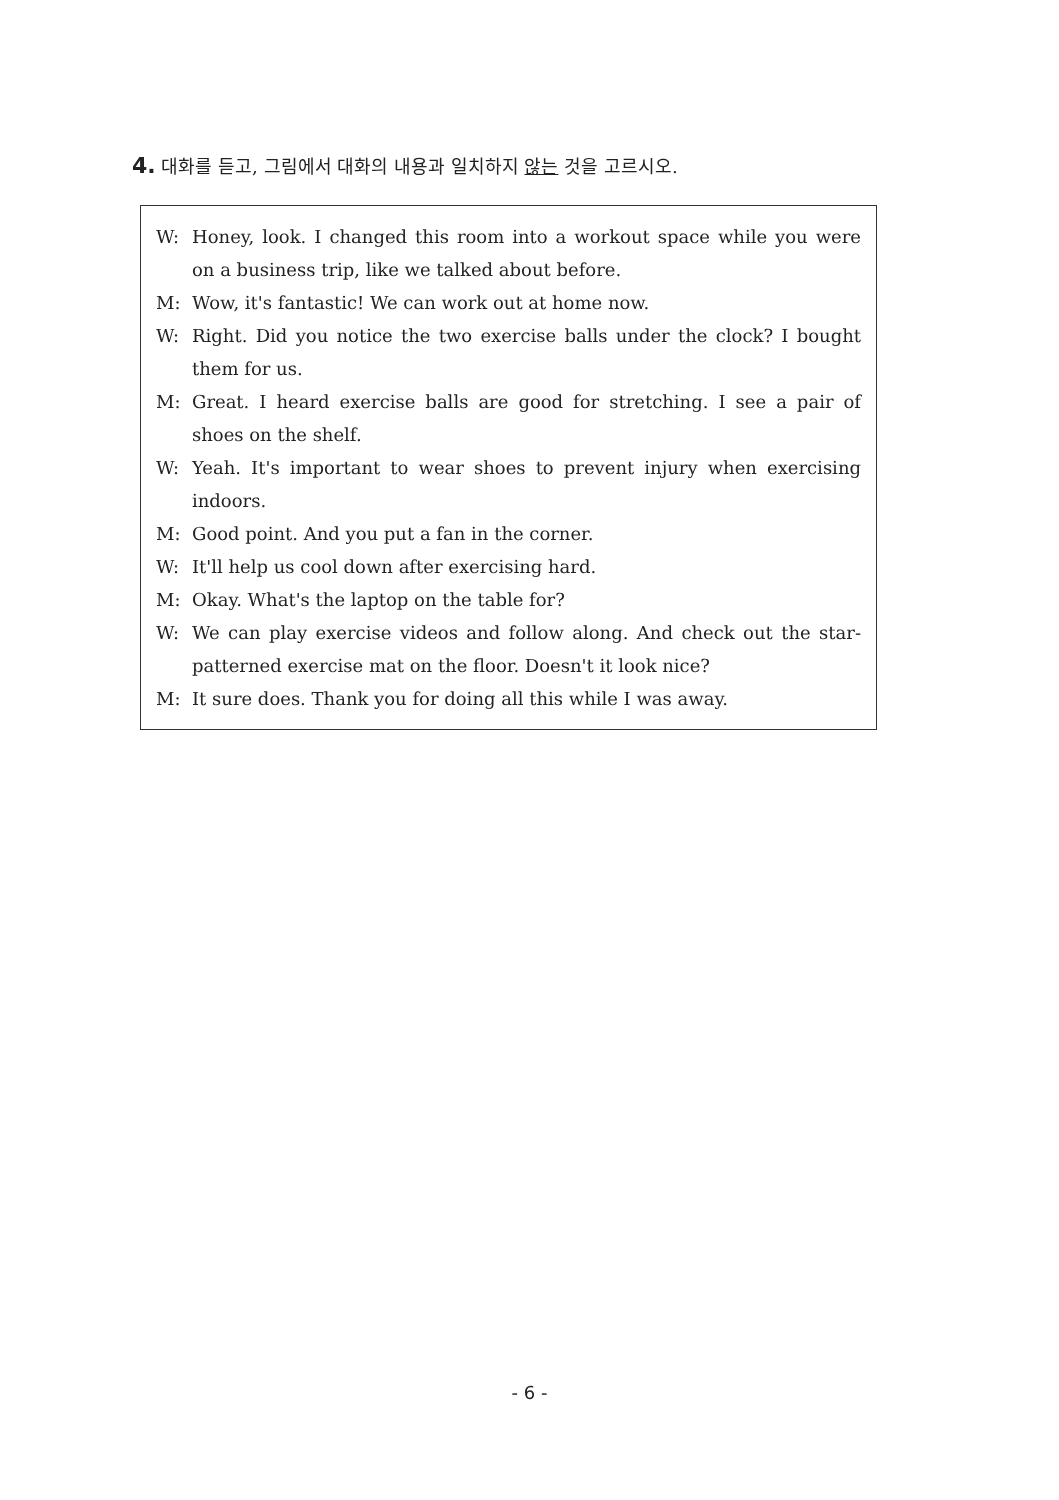4. 대화를 듣고, 그림에서 대화의 내용과 일치하지 않는 것을 고르시오.
W: Honey, look. I changed this room into a workout space while you were on a business trip, like we talked about before.
M: Wow, it's fantastic! We can work out at home now.
W: Right. Did you notice the two exercise balls under the clock? I bought them for us.
M: Great. I heard exercise balls are good for stretching. I see a pair of shoes on the shelf.
W: Yeah. It's important to wear shoes to prevent injury when exercising indoors.
M: Good point. And you put a fan in the corner.
W: It'll help us cool down after exercising hard.
M: Okay. What's the laptop on the table for?
W: We can play exercise videos and follow along. And check out the star-patterned exercise mat on the floor. Doesn't it look nice?
M: It sure does. Thank you for doing all this while I was away.
- 6 -